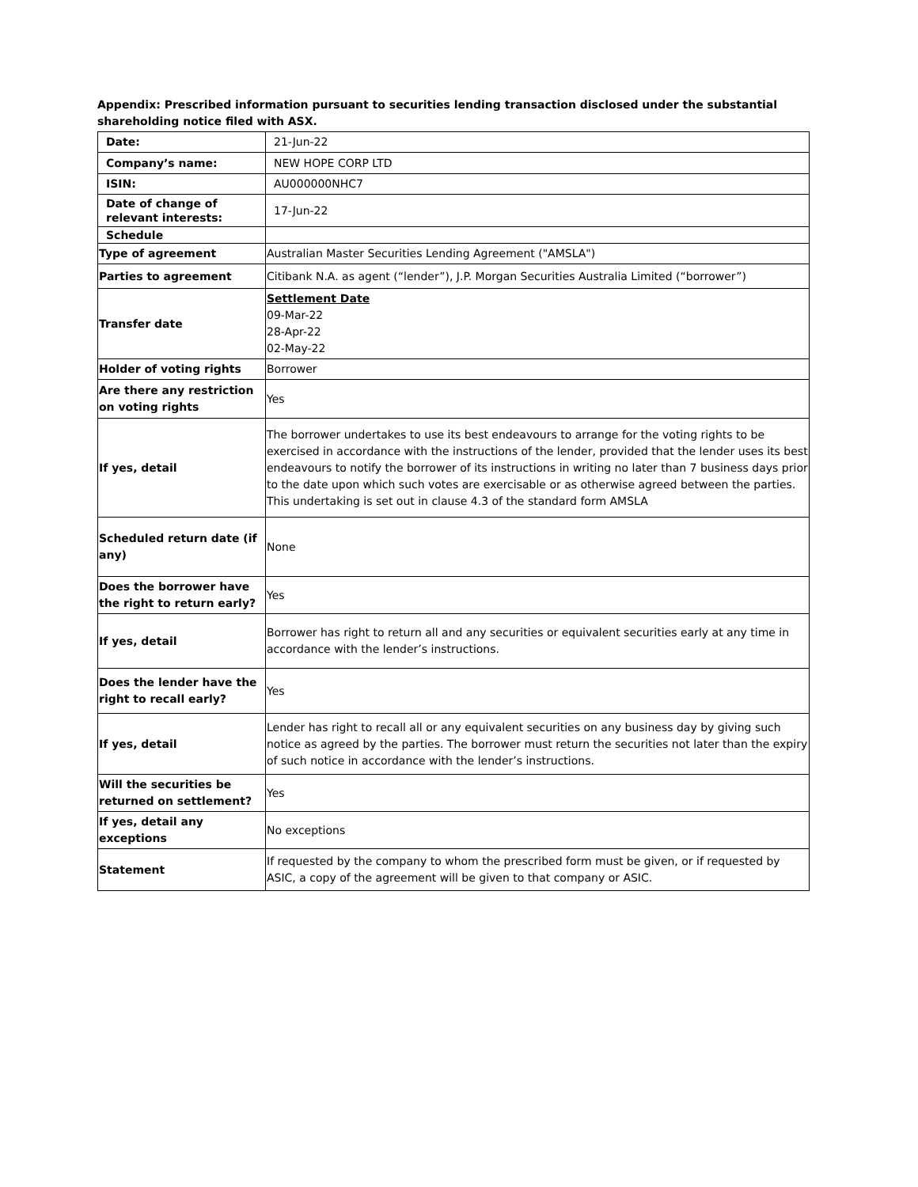Appendix: Prescribed information pursuant to securities lending transaction disclosed under the substantial shareholding notice filed with ASX.
| Date: | 21-Jun-22 |
| Company’s name: | NEW HOPE CORP LTD |
| ISIN: | AU000000NHC7 |
| Date of change of relevant interests: | 17-Jun-22 |
| Schedule | |
| Type of agreement | Australian Master Securities Lending Agreement ("AMSLA") |
| Parties to agreement | Citibank N.A. as agent (“lender”), J.P. Morgan Securities Australia Limited (“borrower”) |
| Transfer date | Settlement Date 09-Mar-22 28-Apr-22 02-May-22 |
| Holder of voting rights | Borrower |
| Are there any restriction on voting rights | Yes |
| If yes, detail | The borrower undertakes to use its best endeavours to arrange for the voting rights to be exercised in accordance with the instructions of the lender, provided that the lender uses its best endeavours to notify the borrower of its instructions in writing no later than 7 business days prior to the date upon which such votes are exercisable or as otherwise agreed between the parties. This undertaking is set out in clause 4.3 of the standard form AMSLA |
| Scheduled return date (if any) | None |
| Does the borrower have the right to return early? | Yes |
| If yes, detail | Borrower has right to return all and any securities or equivalent securities early at any time in accordance with the lender’s instructions. |
| Does the lender have the right to recall early? | Yes |
| If yes, detail | Lender has right to recall all or any equivalent securities on any business day by giving such notice as agreed by the parties. The borrower must return the securities not later than the expiry of such notice in accordance with the lender’s instructions. |
| Will the securities be returned on settlement? | Yes |
| If yes, detail any exceptions | No exceptions |
| Statement | If requested by the company to whom the prescribed form must be given, or if requested by ASIC, a copy of the agreement will be given to that company or ASIC. |